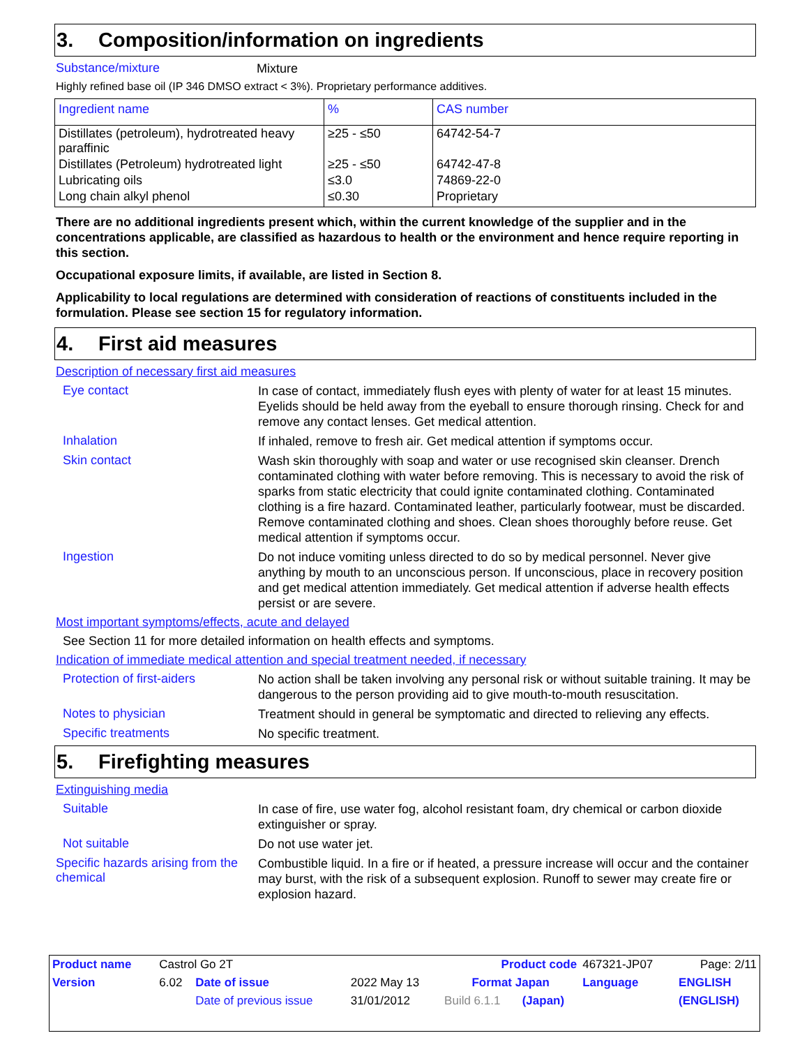3. Composition/information on ingredients
Substance/mixture
Mixture
Highly refined base oil (IP 346 DMSO extract < 3%). Proprietary performance additives.
| Ingredient name | % | CAS number |
| --- | --- | --- |
| Distillates (petroleum), hydrotreated heavy paraffinic | ≥25 - ≤50 | 64742-54-7 |
| Distillates (Petroleum) hydrotreated light | ≥25 - ≤50 | 64742-47-8 |
| Lubricating oils | ≤3.0 | 74869-22-0 |
| Long chain alkyl phenol | ≤0.30 | Proprietary |
There are no additional ingredients present which, within the current knowledge of the supplier and in the concentrations applicable, are classified as hazardous to health or the environment and hence require reporting in this section.
Occupational exposure limits, if available, are listed in Section 8.
Applicability to local regulations are determined with consideration of reactions of constituents included in the formulation. Please see section 15 for regulatory information.
4. First aid measures
Description of necessary first aid measures
Eye contact
In case of contact, immediately flush eyes with plenty of water for at least 15 minutes. Eyelids should be held away from the eyeball to ensure thorough rinsing. Check for and remove any contact lenses. Get medical attention.
Inhalation
If inhaled, remove to fresh air. Get medical attention if symptoms occur.
Skin contact
Wash skin thoroughly with soap and water or use recognised skin cleanser. Drench contaminated clothing with water before removing. This is necessary to avoid the risk of sparks from static electricity that could ignite contaminated clothing. Contaminated clothing is a fire hazard. Contaminated leather, particularly footwear, must be discarded. Remove contaminated clothing and shoes. Clean shoes thoroughly before reuse. Get medical attention if symptoms occur.
Ingestion
Do not induce vomiting unless directed to do so by medical personnel. Never give anything by mouth to an unconscious person. If unconscious, place in recovery position and get medical attention immediately. Get medical attention if adverse health effects persist or are severe.
Most important symptoms/effects, acute and delayed
See Section 11 for more detailed information on health effects and symptoms.
Indication of immediate medical attention and special treatment needed, if necessary
Protection of first-aiders
No action shall be taken involving any personal risk or without suitable training. It may be dangerous to the person providing aid to give mouth-to-mouth resuscitation.
Notes to physician
Treatment should in general be symptomatic and directed to relieving any effects.
Specific treatments
No specific treatment.
5. Firefighting measures
Extinguishing media
Suitable
In case of fire, use water fog, alcohol resistant foam, dry chemical or carbon dioxide extinguisher or spray.
Not suitable
Do not use water jet.
Specific hazards arising from the chemical
Combustible liquid. In a fire or if heated, a pressure increase will occur and the container may burst, with the risk of a subsequent explosion. Runoff to sewer may create fire or explosion hazard.
| Product name | Castrol Go 2T | | | Product code | | 467321-JP07 | Page: 2/11 |
| Version | 6.02 | Date of issue | 2022 May 13 | Format Japan | | Language | ENGLISH |
| | | Date of previous issue | 31/01/2012 | Build 6.1.1 | (Japan) | | (ENGLISH) |